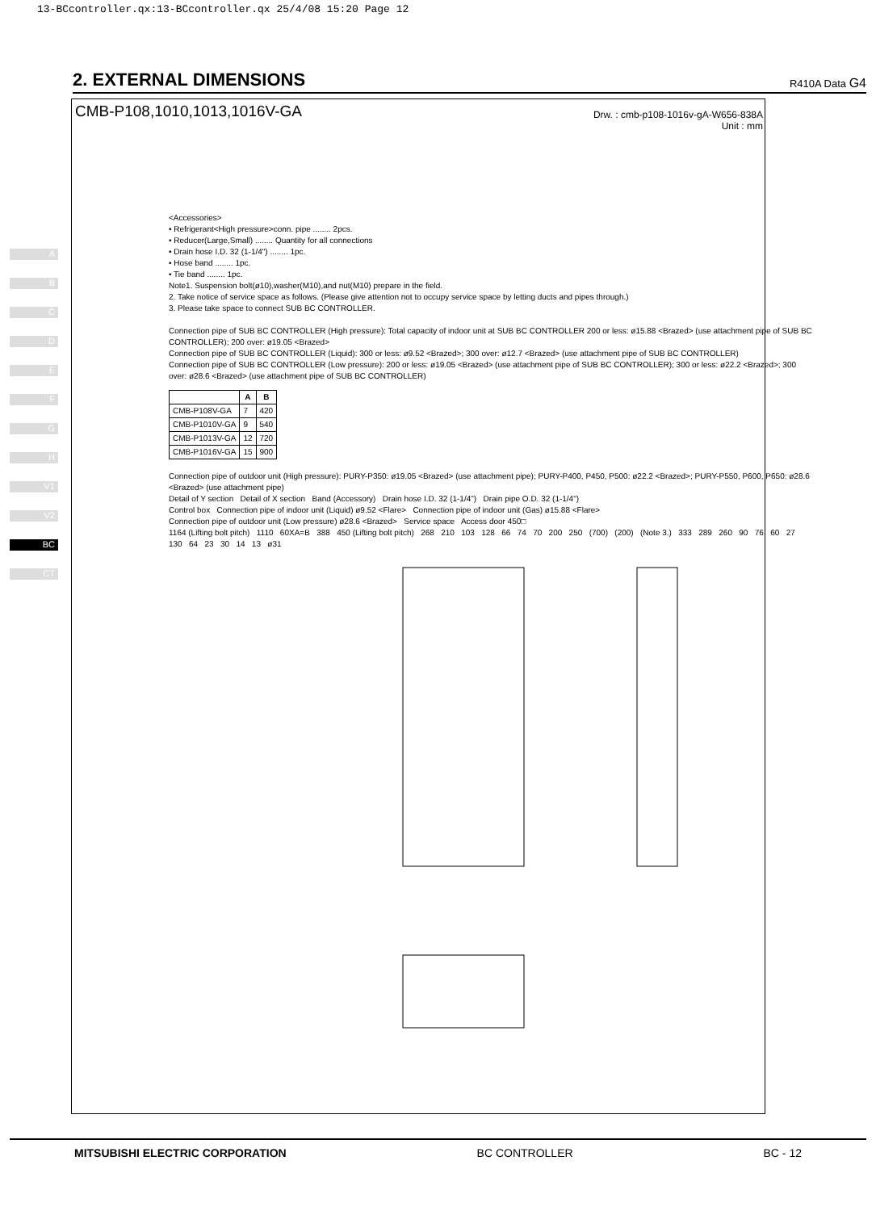13-BCcontroller.qx:13-BCcontroller.qx 25/4/08 15:20 Page 12
2. EXTERNAL DIMENSIONS
R410A Data G4
A
B
C
D
E
F
G
H
V1
V2
BC
CT
CMB-P108,1010,1013,1016V-GA
Drw. : cmb-p108-1016v-gA-W656-838A
Unit : mm
<Accessories>
• Refrigerant<High pressure>conn. pipe ........ 2pcs.
• Reducer(Large,Small) ........ Quantity for all connections
• Drain hose I.D. 32 (1-1/4") ........ 1pc.
• Hose band ........ 1pc.
• Tie band ........ 1pc.
Note1. Suspension bolt(ø10),washer(M10),and nut(M10) prepare in the field.
2. Take notice of service space as follows. (Please give attention not to occupy service space by letting ducts and pipes through.)
3. Please take space to connect SUB BC CONTROLLER.
Connection pipe of SUB BC CONTROLLER (High pressure): Total capacity of indoor unit at SUB BC CONTROLLER 200 or less: ø15.88 <Brazed> (use attachment pipe of SUB BC CONTROLLER); 200 over: ø19.05 <Brazed>
Connection pipe of SUB BC CONTROLLER (Liquid): 300 or less: ø9.52 <Brazed>; 300 over: ø12.7 <Brazed> (use attachment pipe of SUB BC CONTROLLER)
Connection pipe of SUB BC CONTROLLER (Low pressure): 200 or less: ø19.05 <Brazed> (use attachment pipe of SUB BC CONTROLLER); 300 or less: ø22.2 <Brazed>; 300 over: ø28.6 <Brazed> (use attachment pipe of SUB BC CONTROLLER)
| | A | B |
| --- | --- | --- |
| CMB-P108V-GA | 7 | 420 |
| CMB-P1010V-GA | 9 | 540 |
| CMB-P1013V-GA | 12 | 720 |
| CMB-P1016V-GA | 15 | 900 |
Connection pipe of outdoor unit (High pressure): PURY-P350: ø19.05 <Brazed> (use attachment pipe); PURY-P400, P450, P500: ø22.2 <Brazed>; PURY-P550, P600, P650: ø28.6 <Brazed> (use attachment pipe)
Detail of Y section Detail of X section Band (Accessory) Drain hose I.D. 32 (1-1/4") Drain pipe O.D. 32 (1-1/4")
Control box Connection pipe of indoor unit (Liquid) ø9.52 <Flare> Connection pipe of indoor unit (Gas) ø15.88 <Flare>
Connection pipe of outdoor unit (Low pressure) ø28.6 <Brazed> Service space Access door 450□
1164 (Lifting bolt pitch) 1110 60XA=B 388 450 (Lifting bolt pitch) 268 210 103 128 66 74 70 200 250 (700) (200) (Note 3.) 333 289 260 90 76 60 27 130 64 23 30 14 13 ø31
MITSUBISHI ELECTRIC CORPORATION BC CONTROLLER BC - 12